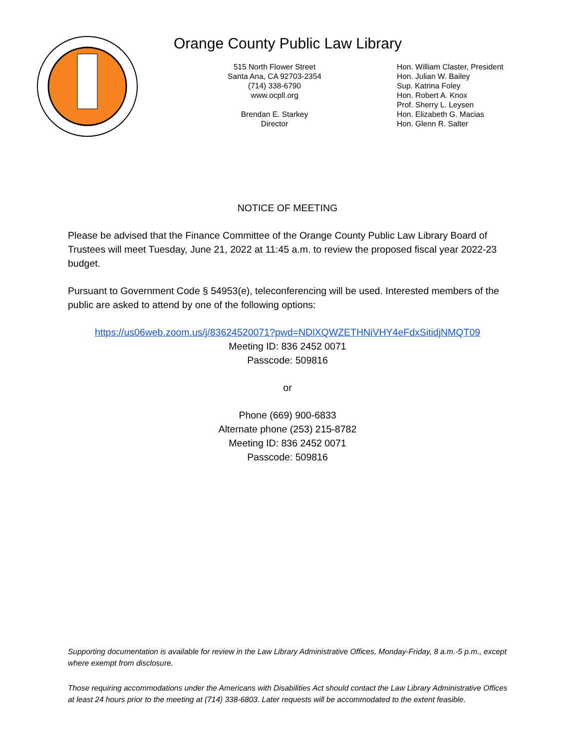Orange County Public Law Library
515 North Flower Street
Santa Ana, CA 92703-2354
(714) 338-6790
www.ocpll.org
Brendan E. Starkey
Director
Hon. William Claster, President
Hon. Julian W. Bailey
Sup. Katrina Foley
Hon. Robert A. Knox
Prof. Sherry L. Leysen
Hon. Elizabeth G. Macias
Hon. Glenn R. Salter
NOTICE OF MEETING
Please be advised that the Finance Committee of the Orange County Public Law Library Board of Trustees will meet Tuesday, June 21, 2022 at 11:45 a.m. to review the proposed fiscal year 2022-23 budget.
Pursuant to Government Code § 54953(e), teleconferencing will be used. Interested members of the public are asked to attend by one of the following options:
https://us06web.zoom.us/j/83624520071?pwd=NDlXQWZETHNiVHY4eFdxSitidjNMQT09
Meeting ID: 836 2452 0071
Passcode: 509816
or
Phone (669) 900-6833
Alternate phone (253) 215-8782
Meeting ID: 836 2452 0071
Passcode: 509816
Supporting documentation is available for review in the Law Library Administrative Offices, Monday-Friday, 8 a.m.-5 p.m., except where exempt from disclosure.
Those requiring accommodations under the Americans with Disabilities Act should contact the Law Library Administrative Offices at least 24 hours prior to the meeting at (714) 338-6803. Later requests will be accommodated to the extent feasible.